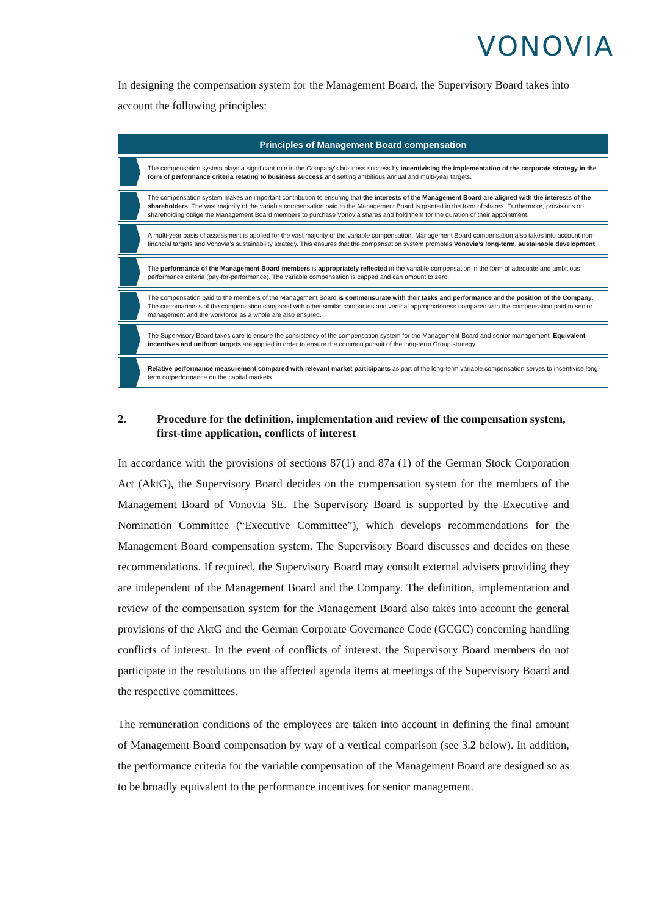VONOVIA
In designing the compensation system for the Management Board, the Supervisory Board takes into account the following principles:
Principles of Management Board compensation
The compensation system plays a significant role in the Company’s business success by incentivising the implementation of the corporate strategy in the form of performance criteria relating to business success and setting ambitious annual and multi-year targets.
The compensation system makes an important contribution to ensuring that the interests of the Management Board are aligned with the interests of the shareholders. The vast majority of the variable compensation paid to the Management Board is granted in the form of shares. Furthermore, provisions on shareholding oblige the Management Board members to purchase Vonovia shares and hold them for the duration of their appointment.
A multi-year basis of assessment is applied for the vast majority of the variable compensation. Management Board compensation also takes into account non-financial targets and Vonovia’s sustainability strategy. This ensures that the compensation system promotes Vonovia’s long-term, sustainable development.
The performance of the Management Board members is appropriately reflected in the variable compensation in the form of adequate and ambitious performance criteria (pay-for-performance). The variable compensation is capped and can amount to zero.
The compensation paid to the members of the Management Board is commensurate with their tasks and performance and the position of the Company. The customariness of the compensation compared with other similar companies and vertical appropriateness compared with the compensation paid to senior management and the workforce as a whole are also ensured.
The Supervisory Board takes care to ensure the consistency of the compensation system for the Management Board and senior management. Equivalent incentives and uniform targets are applied in order to ensure the common pursuit of the long-term Group strategy.
Relative performance measurement compared with relevant market participants as part of the long-term variable compensation serves to incentivise long-term outperformance on the capital markets.
2. Procedure for the definition, implementation and review of the compensation system, first-time application, conflicts of interest
In accordance with the provisions of sections 87(1) and 87a (1) of the German Stock Corporation Act (AktG), the Supervisory Board decides on the compensation system for the members of the Management Board of Vonovia SE. The Supervisory Board is supported by the Executive and Nomination Committee (“Executive Committee”), which develops recommendations for the Management Board compensation system. The Supervisory Board discusses and decides on these recommendations. If required, the Supervisory Board may consult external advisers providing they are independent of the Management Board and the Company. The definition, implementation and review of the compensation system for the Management Board also takes into account the general provisions of the AktG and the German Corporate Governance Code (GCGC) concerning handling conflicts of interest. In the event of conflicts of interest, the Supervisory Board members do not participate in the resolutions on the affected agenda items at meetings of the Supervisory Board and the respective committees.
The remuneration conditions of the employees are taken into account in defining the final amount of Management Board compensation by way of a vertical comparison (see 3.2 below). In addition, the performance criteria for the variable compensation of the Management Board are designed so as to be broadly equivalent to the performance incentives for senior management.